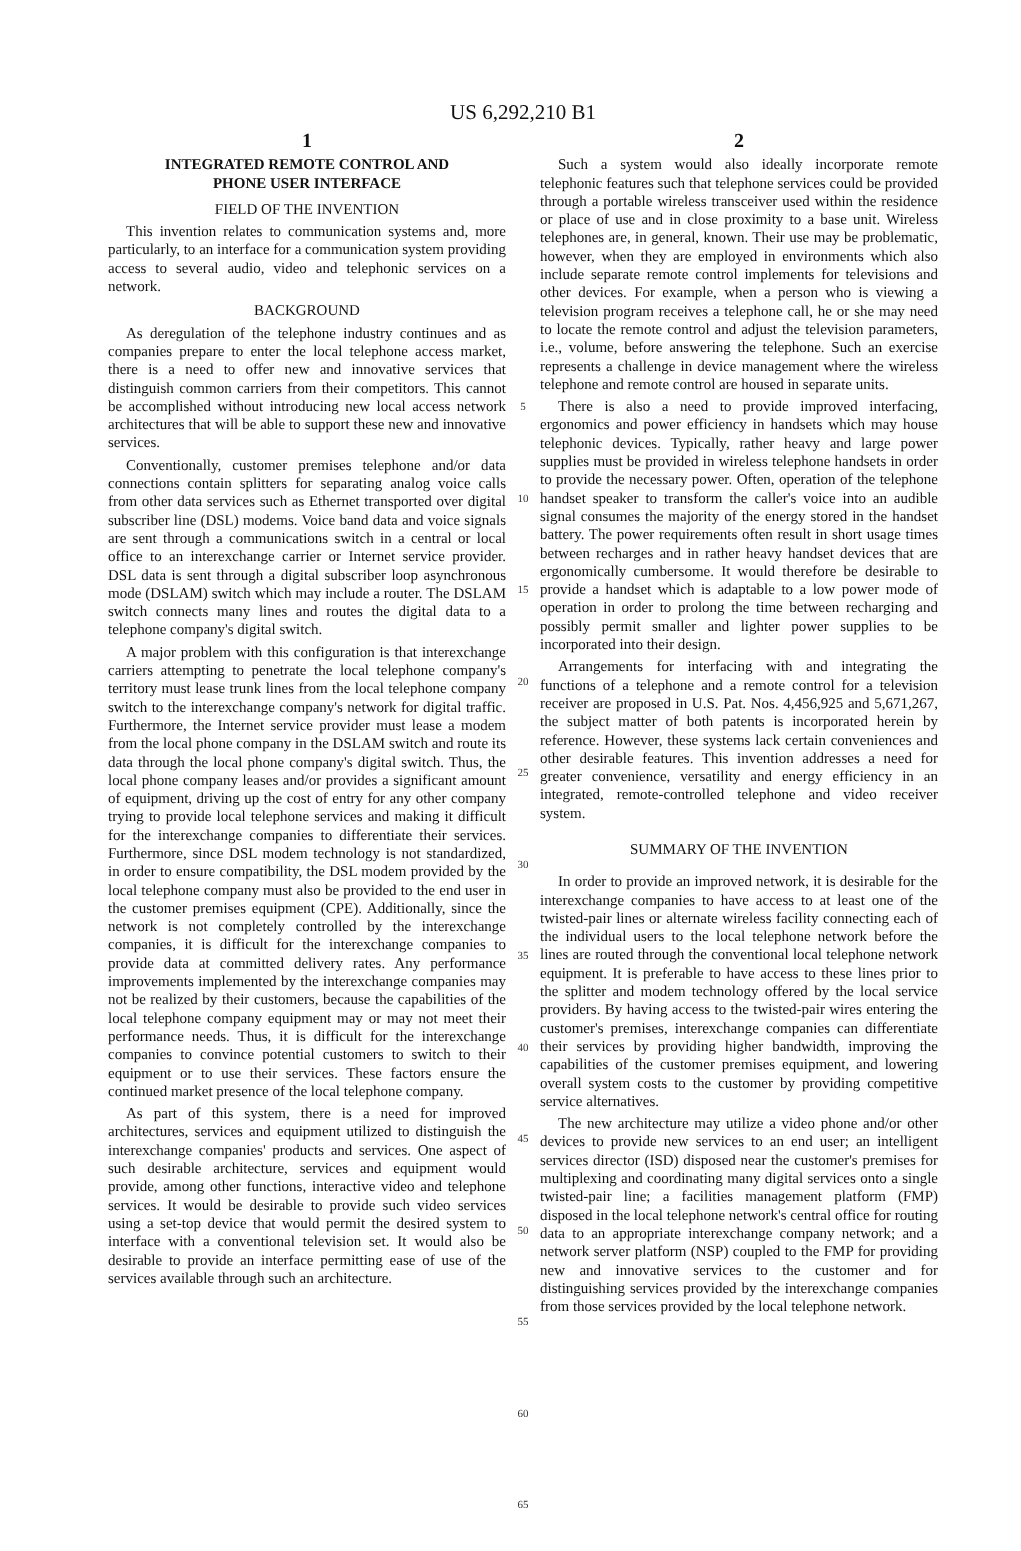US 6,292,210 B1
1
INTEGRATED REMOTE CONTROL AND
PHONE USER INTERFACE
FIELD OF THE INVENTION
This invention relates to communication systems and, more particularly, to an interface for a communication system providing access to several audio, video and telephonic services on a network.
BACKGROUND
As deregulation of the telephone industry continues and as companies prepare to enter the local telephone access market, there is a need to offer new and innovative services that distinguish common carriers from their competitors. This cannot be accomplished without introducing new local access network architectures that will be able to support these new and innovative services.
Conventionally, customer premises telephone and/or data connections contain splitters for separating analog voice calls from other data services such as Ethernet transported over digital subscriber line (DSL) modems. Voice band data and voice signals are sent through a communications switch in a central or local office to an interexchange carrier or Internet service provider. DSL data is sent through a digital subscriber loop asynchronous mode (DSLAM) switch which may include a router. The DSLAM switch connects many lines and routes the digital data to a telephone company's digital switch.
A major problem with this configuration is that interexchange carriers attempting to penetrate the local telephone company's territory must lease trunk lines from the local telephone company switch to the interexchange company's network for digital traffic. Furthermore, the Internet service provider must lease a modem from the local phone company in the DSLAM switch and route its data through the local phone company's digital switch. Thus, the local phone company leases and/or provides a significant amount of equipment, driving up the cost of entry for any other company trying to provide local telephone services and making it difficult for the interexchange companies to differentiate their services. Furthermore, since DSL modem technology is not standardized, in order to ensure compatibility, the DSL modem provided by the local telephone company must also be provided to the end user in the customer premises equipment (CPE). Additionally, since the network is not completely controlled by the interexchange companies, it is difficult for the interexchange companies to provide data at committed delivery rates. Any performance improvements implemented by the interexchange companies may not be realized by their customers, because the capabilities of the local telephone company equipment may or may not meet their performance needs. Thus, it is difficult for the interexchange companies to convince potential customers to switch to their equipment or to use their services. These factors ensure the continued market presence of the local telephone company.
As part of this system, there is a need for improved architectures, services and equipment utilized to distinguish the interexchange companies' products and services. One aspect of such desirable architecture, services and equipment would provide, among other functions, interactive video and telephone services. It would be desirable to provide such video services using a set-top device that would permit the desired system to interface with a conventional television set. It would also be desirable to provide an interface permitting ease of use of the services available through such an architecture.
5
10
15
20
25
30
35
40
45
50
55
60
65
2
Such a system would also ideally incorporate remote telephonic features such that telephone services could be provided through a portable wireless transceiver used within the residence or place of use and in close proximity to a base unit. Wireless telephones are, in general, known. Their use may be problematic, however, when they are employed in environments which also include separate remote control implements for televisions and other devices. For example, when a person who is viewing a television program receives a telephone call, he or she may need to locate the remote control and adjust the television parameters, i.e., volume, before answering the telephone. Such an exercise represents a challenge in device management where the wireless telephone and remote control are housed in separate units.
There is also a need to provide improved interfacing, ergonomics and power efficiency in handsets which may house telephonic devices. Typically, rather heavy and large power supplies must be provided in wireless telephone handsets in order to provide the necessary power. Often, operation of the telephone handset speaker to transform the caller's voice into an audible signal consumes the majority of the energy stored in the handset battery. The power requirements often result in short usage times between recharges and in rather heavy handset devices that are ergonomically cumbersome. It would therefore be desirable to provide a handset which is adaptable to a low power mode of operation in order to prolong the time between recharging and possibly permit smaller and lighter power supplies to be incorporated into their design.
Arrangements for interfacing with and integrating the functions of a telephone and a remote control for a television receiver are proposed in U.S. Pat. Nos. 4,456,925 and 5,671,267, the subject matter of both patents is incorporated herein by reference. However, these systems lack certain conveniences and other desirable features. This invention addresses a need for greater convenience, versatility and energy efficiency in an integrated, remote-controlled telephone and video receiver system.
SUMMARY OF THE INVENTION
In order to provide an improved network, it is desirable for the interexchange companies to have access to at least one of the twisted-pair lines or alternate wireless facility connecting each of the individual users to the local telephone network before the lines are routed through the conventional local telephone network equipment. It is preferable to have access to these lines prior to the splitter and modem technology offered by the local service providers. By having access to the twisted-pair wires entering the customer's premises, interexchange companies can differentiate their services by providing higher bandwidth, improving the capabilities of the customer premises equipment, and lowering overall system costs to the customer by providing competitive service alternatives.
The new architecture may utilize a video phone and/or other devices to provide new services to an end user; an intelligent services director (ISD) disposed near the customer's premises for multiplexing and coordinating many digital services onto a single twisted-pair line; a facilities management platform (FMP) disposed in the local telephone network's central office for routing data to an appropriate interexchange company network; and a network server platform (NSP) coupled to the FMP for providing new and innovative services to the customer and for distinguishing services provided by the interexchange companies from those services provided by the local telephone network.